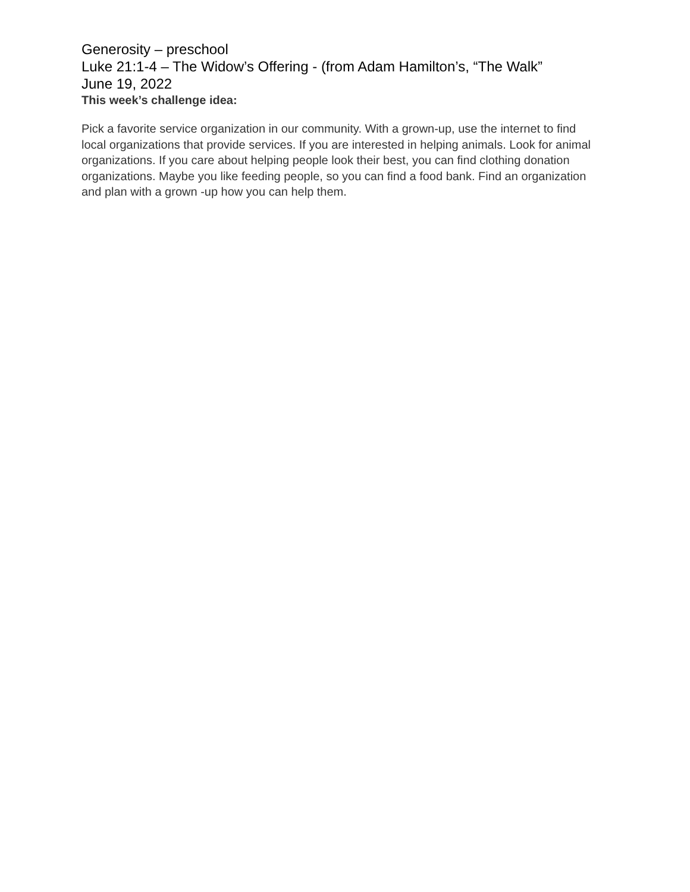Generosity – preschool
Luke 21:1-4 – The Widow’s Offering - (from Adam Hamilton’s, “The Walk”
June 19, 2022
This week’s challenge idea:
Pick a favorite service organization in our community. With a grown-up, use the internet to find local organizations that provide services. If you are interested in helping animals. Look for animal organizations. If you care about helping people look their best, you can find clothing donation organizations. Maybe you like feeding people, so you can find a food bank. Find an organization and plan with a grown -up how you can help them.